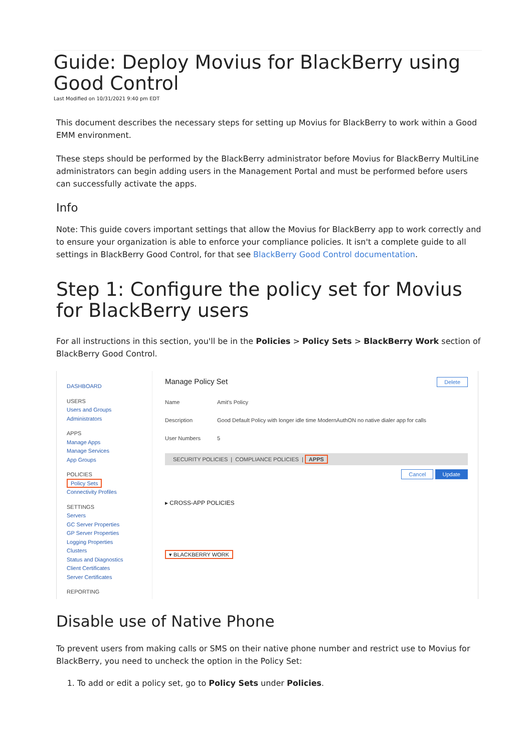Guide: Deploy Movius for BlackBerry using Good Control
Last Modified on 10/31/2021 9:40 pm EDT
This document describes the necessary steps for setting up Movius for BlackBerry to work within a Good EMM environment.
These steps should be performed by the BlackBerry administrator before Movius for BlackBerry MultiLine administrators can begin adding users in the Management Portal and must be performed before users can successfully activate the apps.
Info
Note: This guide covers important settings that allow the Movius for BlackBerry app to work correctly and to ensure your organization is able to enforce your compliance policies. It isn't a complete guide to all settings in BlackBerry Good Control, for that see BlackBerry Good Control documentation.
Step 1: Configure the policy set for Movius for BlackBerry users
For all instructions in this section, you'll be in the Policies > Policy Sets > BlackBerry Work section of BlackBerry Good Control.
DASHBOARD
USERS
Users and Groups
Administrators
APPS
Manage Apps
Manage Services
App Groups
POLICIES
Policy Sets
Connectivity Profiles
SETTINGS
Servers
GC Server Properties
GP Server Properties
Logging Properties
Clusters
Status and Diagnostics
Client Certificates
Server Certificates
REPORTING
Manage Policy Set Delete
Name Amit's Policy
Description Good Default Policy with longer idle time ModernAuthON no native dialer app for calls
User Numbers 5
SECURITY POLICIES | COMPLIANCE POLICIES | APPS
Cancel Update
▸ CROSS-APP POLICIES
▾ BLACKBERRY WORK
Disable use of Native Phone
To prevent users from making calls or SMS on their native phone number and restrict use to Movius for BlackBerry, you need to uncheck the option in the Policy Set:
1. To add or edit a policy set, go to Policy Sets under Policies.